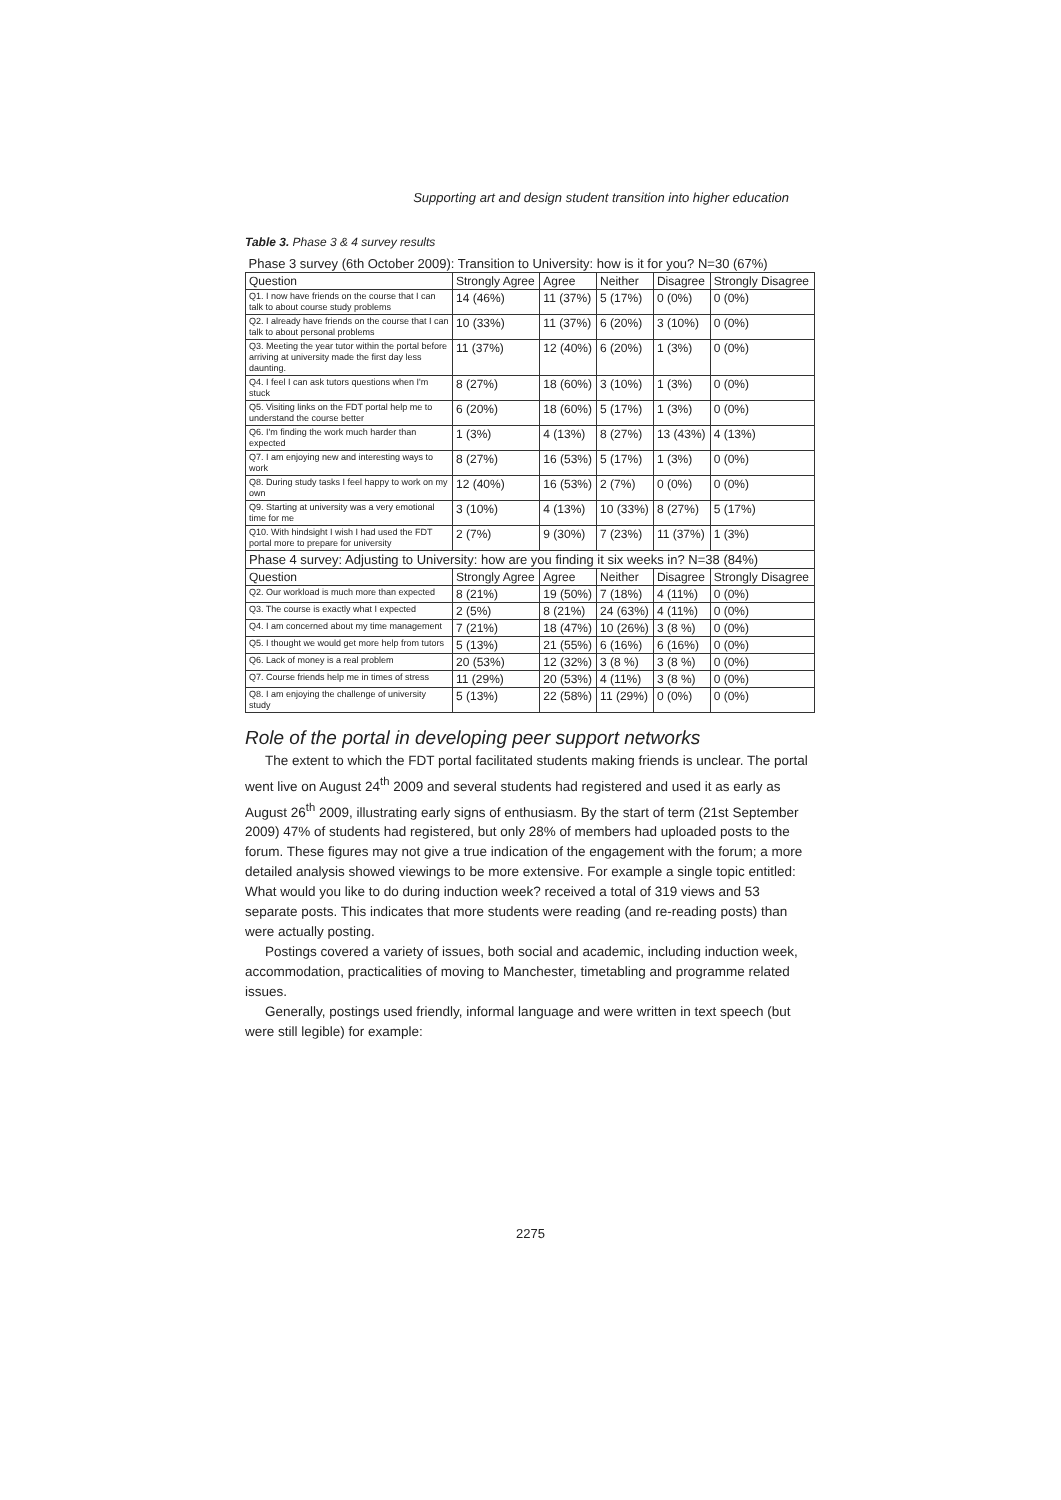Supporting art and design student transition into higher education
Table 3. Phase 3 & 4 survey results
| Phase 3 survey (6th October 2009): Transition to University: how is it for you? N=30 (67%) | | | | | |
| Question | Strongly Agree | Agree | Neither | Disagree | Strongly Disagree |
| Q1. I now have friends on the course that I can talk to about course study problems | 14 (46%) | 11 (37%) | 5 (17%) | 0 (0%) | 0 (0%) |
| Q2. I already have friends on the course that I can talk to about personal problems | 10 (33%) | 11 (37%) | 6 (20%) | 3 (10%) | 0 (0%) |
| Q3. Meeting the year tutor within the portal before arriving at university made the first day less daunting. | 11 (37%) | 12 (40%) | 6 (20%) | 1 (3%) | 0 (0%) |
| Q4. I feel I can ask tutors questions when I'm stuck | 8 (27%) | 18 (60%) | 3 (10%) | 1 (3%) | 0 (0%) |
| Q5. Visiting links on the FDT portal help me to understand the course better | 6 (20%) | 18 (60%) | 5 (17%) | 1 (3%) | 0 (0%) |
| Q6. I'm finding the work much harder than expected | 1 (3%) | 4 (13%) | 8 (27%) | 13 (43%) | 4 (13%) |
| Q7. I am enjoying new and interesting ways to work | 8 (27%) | 16 (53%) | 5 (17%) | 1 (3%) | 0 (0%) |
| Q8. During study tasks I feel happy to work on my own | 12 (40%) | 16 (53%) | 2 (7%) | 0 (0%) | 0 (0%) |
| Q9. Starting at university was a very emotional time for me | 3 (10%) | 4 (13%) | 10 (33%) | 8 (27%) | 5 (17%) |
| Q10. With hindsight I wish I had used the FDT portal more to prepare for university | 2 (7%) | 9 (30%) | 7 (23%) | 11 (37%) | 1 (3%) |
| Phase 4 survey: Adjusting to University: how are you finding it six weeks in? N=38 (84%) | | | | | |
| Question | Strongly Agree | Agree | Neither | Disagree | Strongly Disagree |
| Q2. Our workload is much more than expected | 8 (21%) | 19 (50%) | 7 (18%) | 4 (11%) | 0 (0%) |
| Q3. The course is exactly what I expected | 2 (5%) | 8 (21%) | 24 (63%) | 4 (11%) | 0 (0%) |
| Q4. I am concerned about my time management | 7 (21%) | 18 (47%) | 10 (26%) | 3 (8 %) | 0 (0%) |
| Q5. I thought we would get more help from tutors | 5 (13%) | 21 (55%) | 6 (16%) | 6 (16%) | 0 (0%) |
| Q6. Lack of money is a real problem | 20 (53%) | 12 (32%) | 3 (8 %) | 3 (8 %) | 0 (0%) |
| Q7. Course friends help me in times of stress | 11 (29%) | 20 (53%) | 4 (11%) | 3 (8 %) | 0 (0%) |
| Q8. I am enjoying the challenge of university study | 5 (13%) | 22 (58%) | 11 (29%) | 0 (0%) | 0 (0%) |
Role of the portal in developing peer support networks
The extent to which the FDT portal facilitated students making friends is unclear. The portal went live on August 24<sup>th</sup> 2009 and several students had registered and used it as early as August 26<sup>th</sup> 2009, illustrating early signs of enthusiasm. By the start of term (21st September 2009) 47% of students had registered, but only 28% of members had uploaded posts to the forum. These figures may not give a true indication of the engagement with the forum; a more detailed analysis showed viewings to be more extensive. For example a single topic entitled: What would you like to do during induction week? received a total of 319 views and 53 separate posts. This indicates that more students were reading (and re-reading posts) than were actually posting.
Postings covered a variety of issues, both social and academic, including induction week, accommodation, practicalities of moving to Manchester, timetabling and programme related issues.
Generally, postings used friendly, informal language and were written in text speech (but were still legible) for example:
2275